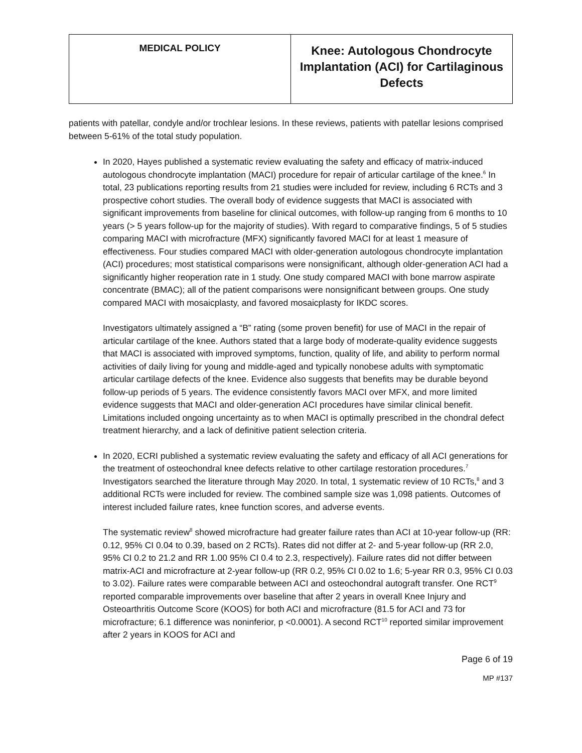| MEDICAL POLICY | Knee: Autologous Chondrocyte Implantation (ACI) for Cartilaginous Defects |
patients with patellar, condyle and/or trochlear lesions. In these reviews, patients with patellar lesions comprised between 5-61% of the total study population.
In 2020, Hayes published a systematic review evaluating the safety and efficacy of matrix-induced autologous chondrocyte implantation (MACI) procedure for repair of articular cartilage of the knee.<sup>6</sup> In total, 23 publications reporting results from 21 studies were included for review, including 6 RCTs and 3 prospective cohort studies. The overall body of evidence suggests that MACI is associated with significant improvements from baseline for clinical outcomes, with follow-up ranging from 6 months to 10 years (> 5 years follow-up for the majority of studies). With regard to comparative findings, 5 of 5 studies comparing MACI with microfracture (MFX) significantly favored MACI for at least 1 measure of effectiveness. Four studies compared MACI with older-generation autologous chondrocyte implantation (ACI) procedures; most statistical comparisons were nonsignificant, although older-generation ACI had a significantly higher reoperation rate in 1 study. One study compared MACI with bone marrow aspirate concentrate (BMAC); all of the patient comparisons were nonsignificant between groups. One study compared MACI with mosaicplasty, and favored mosaicplasty for IKDC scores.
Investigators ultimately assigned a “B” rating (some proven benefit) for use of MACI in the repair of articular cartilage of the knee. Authors stated that a large body of moderate-quality evidence suggests that MACI is associated with improved symptoms, function, quality of life, and ability to perform normal activities of daily living for young and middle-aged and typically nonobese adults with symptomatic articular cartilage defects of the knee. Evidence also suggests that benefits may be durable beyond follow-up periods of 5 years. The evidence consistently favors MACI over MFX, and more limited evidence suggests that MACI and older-generation ACI procedures have similar clinical benefit. Limitations included ongoing uncertainty as to when MACI is optimally prescribed in the chondral defect treatment hierarchy, and a lack of definitive patient selection criteria.
In 2020, ECRI published a systematic review evaluating the safety and efficacy of all ACI generations for the treatment of osteochondral knee defects relative to other cartilage restoration procedures.<sup>7</sup> Investigators searched the literature through May 2020. In total, 1 systematic review of 10 RCTs,<sup>8</sup> and 3 additional RCTs were included for review. The combined sample size was 1,098 patients. Outcomes of interest included failure rates, knee function scores, and adverse events.
The systematic review<sup>8</sup> showed microfracture had greater failure rates than ACI at 10-year follow-up (RR: 0.12, 95% CI 0.04 to 0.39, based on 2 RCTs). Rates did not differ at 2- and 5-year follow-up (RR 2.0, 95% CI 0.2 to 21.2 and RR 1.00 95% CI 0.4 to 2.3, respectively). Failure rates did not differ between matrix-ACI and microfracture at 2-year follow-up (RR 0.2, 95% CI 0.02 to 1.6; 5-year RR 0.3, 95% CI 0.03 to 3.02). Failure rates were comparable between ACI and osteochondral autograft transfer. One RCT<sup>9</sup> reported comparable improvements over baseline that after 2 years in overall Knee Injury and Osteoarthritis Outcome Score (KOOS) for both ACI and microfracture (81.5 for ACI and 73 for microfracture; 6.1 difference was noninferior, p <0.0001). A second RCT<sup>10</sup> reported similar improvement after 2 years in KOOS for ACI and
Page 6 of 19
MP #137